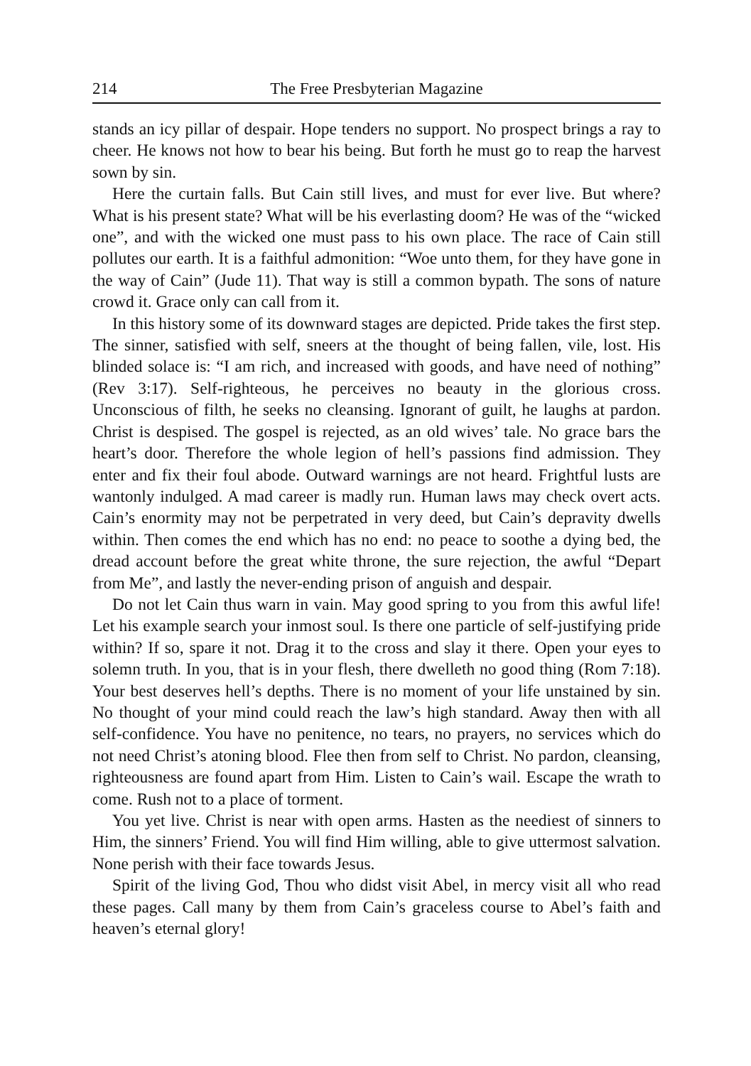214 The Free Presbyterian Magazine
stands an icy pillar of despair. Hope tenders no support. No prospect brings a ray to cheer. He knows not how to bear his being. But forth he must go to reap the harvest sown by sin.
Here the curtain falls. But Cain still lives, and must for ever live. But where? What is his present state? What will be his everlasting doom? He was of the “wicked one”, and with the wicked one must pass to his own place. The race of Cain still pollutes our earth. It is a faithful admonition: “Woe unto them, for they have gone in the way of Cain” (Jude 11). That way is still a common bypath. The sons of nature crowd it. Grace only can call from it.
In this history some of its downward stages are depicted. Pride takes the first step. The sinner, satisfied with self, sneers at the thought of being fallen, vile, lost. His blinded solace is: “I am rich, and increased with goods, and have need of nothing” (Rev 3:17). Self-righteous, he perceives no beauty in the glorious cross. Unconscious of filth, he seeks no cleansing. Ignorant of guilt, he laughs at pardon. Christ is despised. The gospel is rejected, as an old wives’ tale. No grace bars the heart’s door. Therefore the whole legion of hell’s passions find admission. They enter and fix their foul abode. Outward warnings are not heard. Frightful lusts are wantonly indulged. A mad career is madly run. Human laws may check overt acts. Cain’s enormity may not be perpetrated in very deed, but Cain’s depravity dwells within. Then comes the end which has no end: no peace to soothe a dying bed, the dread account before the great white throne, the sure rejection, the awful “Depart from Me”, and lastly the never-ending prison of anguish and despair.
Do not let Cain thus warn in vain. May good spring to you from this awful life! Let his example search your inmost soul. Is there one particle of self-justifying pride within? If so, spare it not. Drag it to the cross and slay it there. Open your eyes to solemn truth. In you, that is in your flesh, there dwelleth no good thing (Rom 7:18). Your best deserves hell’s depths. There is no moment of your life unstained by sin. No thought of your mind could reach the law’s high standard. Away then with all self-confidence. You have no penitence, no tears, no prayers, no services which do not need Christ’s atoning blood. Flee then from self to Christ. No pardon, cleansing, righteousness are found apart from Him. Listen to Cain’s wail. Escape the wrath to come. Rush not to a place of torment.
You yet live. Christ is near with open arms. Hasten as the neediest of sinners to Him, the sinners’ Friend. You will find Him willing, able to give uttermost salvation. None perish with their face towards Jesus.
Spirit of the living God, Thou who didst visit Abel, in mercy visit all who read these pages. Call many by them from Cain’s graceless course to Abel’s faith and heaven’s eternal glory!